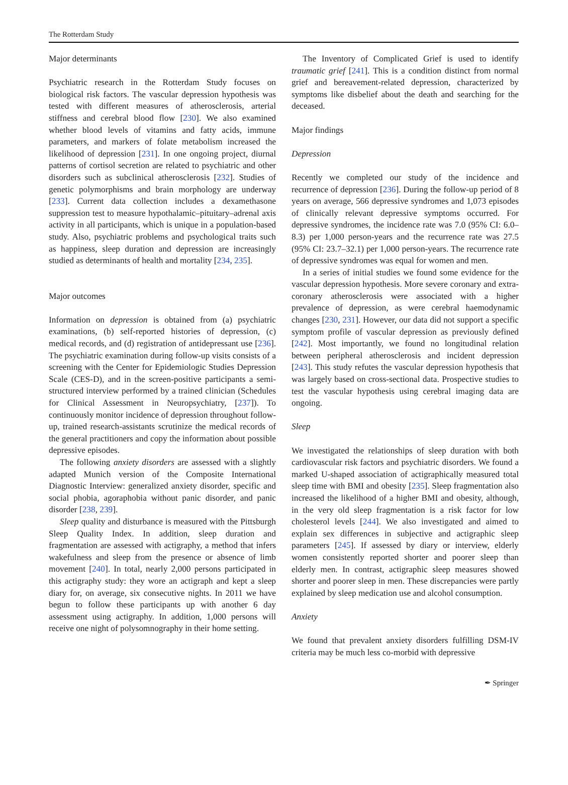The Rotterdam Study
Major determinants
Psychiatric research in the Rotterdam Study focuses on biological risk factors. The vascular depression hypothesis was tested with different measures of atherosclerosis, arterial stiffness and cerebral blood flow [230]. We also examined whether blood levels of vitamins and fatty acids, immune parameters, and markers of folate metabolism increased the likelihood of depression [231]. In one ongoing project, diurnal patterns of cortisol secretion are related to psychiatric and other disorders such as subclinical atherosclerosis [232]. Studies of genetic polymorphisms and brain morphology are underway [233]. Current data collection includes a dexamethasone suppression test to measure hypothalamic–pituitary–adrenal axis activity in all participants, which is unique in a population-based study. Also, psychiatric problems and psychological traits such as happiness, sleep duration and depression are increasingly studied as determinants of health and mortality [234, 235].
Major outcomes
Information on depression is obtained from (a) psychiatric examinations, (b) self-reported histories of depression, (c) medical records, and (d) registration of antidepressant use [236]. The psychiatric examination during follow-up visits consists of a screening with the Center for Epidemiologic Studies Depression Scale (CES-D), and in the screen-positive participants a semi-structured interview performed by a trained clinician (Schedules for Clinical Assessment in Neuropsychiatry, [237]). To continuously monitor incidence of depression throughout follow-up, trained research-assistants scrutinize the medical records of the general practitioners and copy the information about possible depressive episodes.
The following anxiety disorders are assessed with a slightly adapted Munich version of the Composite International Diagnostic Interview: generalized anxiety disorder, specific and social phobia, agoraphobia without panic disorder, and panic disorder [238, 239].
Sleep quality and disturbance is measured with the Pittsburgh Sleep Quality Index. In addition, sleep duration and fragmentation are assessed with actigraphy, a method that infers wakefulness and sleep from the presence or absence of limb movement [240]. In total, nearly 2,000 persons participated in this actigraphy study: they wore an actigraph and kept a sleep diary for, on average, six consecutive nights. In 2011 we have begun to follow these participants up with another 6 day assessment using actigraphy. In addition, 1,000 persons will receive one night of polysomnography in their home setting.
The Inventory of Complicated Grief is used to identify traumatic grief [241]. This is a condition distinct from normal grief and bereavement-related depression, characterized by symptoms like disbelief about the death and searching for the deceased.
Major findings
Depression
Recently we completed our study of the incidence and recurrence of depression [236]. During the follow-up period of 8 years on average, 566 depressive syndromes and 1,073 episodes of clinically relevant depressive symptoms occurred. For depressive syndromes, the incidence rate was 7.0 (95% CI: 6.0–8.3) per 1,000 person-years and the recurrence rate was 27.5 (95% CI: 23.7–32.1) per 1,000 person-years. The recurrence rate of depressive syndromes was equal for women and men.
In a series of initial studies we found some evidence for the vascular depression hypothesis. More severe coronary and extra-coronary atherosclerosis were associated with a higher prevalence of depression, as were cerebral haemodynamic changes [230, 231]. However, our data did not support a specific symptom profile of vascular depression as previously defined [242]. Most importantly, we found no longitudinal relation between peripheral atherosclerosis and incident depression [243]. This study refutes the vascular depression hypothesis that was largely based on cross-sectional data. Prospective studies to test the vascular hypothesis using cerebral imaging data are ongoing.
Sleep
We investigated the relationships of sleep duration with both cardiovascular risk factors and psychiatric disorders. We found a marked U-shaped association of actigraphically measured total sleep time with BMI and obesity [235]. Sleep fragmentation also increased the likelihood of a higher BMI and obesity, although, in the very old sleep fragmentation is a risk factor for low cholesterol levels [244]. We also investigated and aimed to explain sex differences in subjective and actigraphic sleep parameters [245]. If assessed by diary or interview, elderly women consistently reported shorter and poorer sleep than elderly men. In contrast, actigraphic sleep measures showed shorter and poorer sleep in men. These discrepancies were partly explained by sleep medication use and alcohol consumption.
Anxiety
We found that prevalent anxiety disorders fulfilling DSM-IV criteria may be much less co-morbid with depressive
✒ Springer